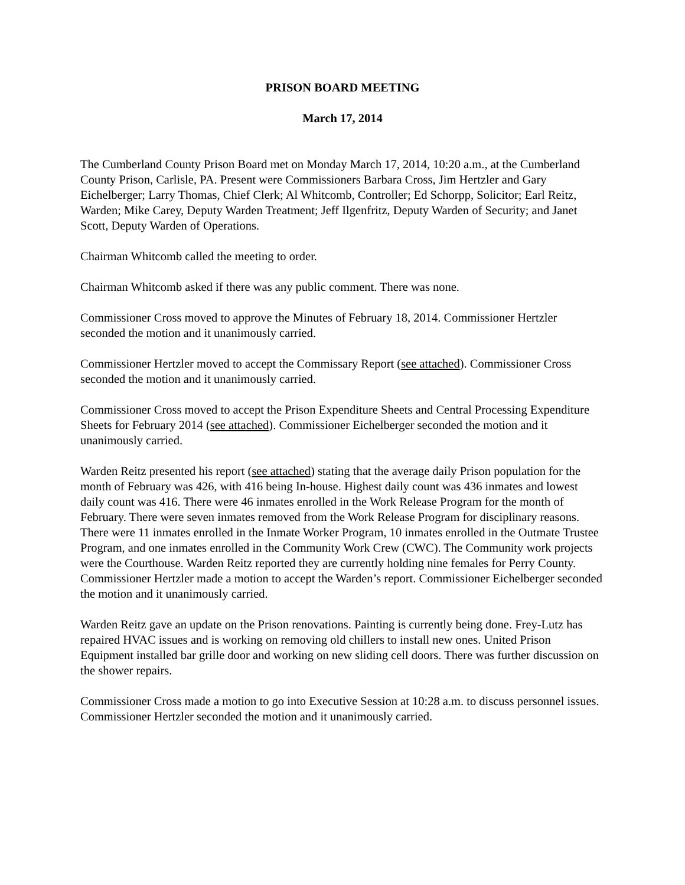PRISON BOARD MEETING
March 17, 2014
The Cumberland County Prison Board met on Monday March 17, 2014, 10:20 a.m., at the Cumberland County Prison, Carlisle, PA. Present were Commissioners Barbara Cross, Jim Hertzler and Gary Eichelberger; Larry Thomas, Chief Clerk; Al Whitcomb, Controller; Ed Schorpp, Solicitor; Earl Reitz, Warden; Mike Carey, Deputy Warden Treatment; Jeff Ilgenfritz, Deputy Warden of Security; and Janet Scott, Deputy Warden of Operations.
Chairman Whitcomb called the meeting to order.
Chairman Whitcomb asked if there was any public comment. There was none.
Commissioner Cross moved to approve the Minutes of February 18, 2014. Commissioner Hertzler seconded the motion and it unanimously carried.
Commissioner Hertzler moved to accept the Commissary Report (see attached). Commissioner Cross seconded the motion and it unanimously carried.
Commissioner Cross moved to accept the Prison Expenditure Sheets and Central Processing Expenditure Sheets for February 2014 (see attached). Commissioner Eichelberger seconded the motion and it unanimously carried.
Warden Reitz presented his report (see attached) stating that the average daily Prison population for the month of February was 426, with 416 being In-house. Highest daily count was 436 inmates and lowest daily count was 416. There were 46 inmates enrolled in the Work Release Program for the month of February. There were seven inmates removed from the Work Release Program for disciplinary reasons. There were 11 inmates enrolled in the Inmate Worker Program, 10 inmates enrolled in the Outmate Trustee Program, and one inmates enrolled in the Community Work Crew (CWC). The Community work projects were the Courthouse. Warden Reitz reported they are currently holding nine females for Perry County. Commissioner Hertzler made a motion to accept the Warden’s report. Commissioner Eichelberger seconded the motion and it unanimously carried.
Warden Reitz gave an update on the Prison renovations. Painting is currently being done. Frey-Lutz has repaired HVAC issues and is working on removing old chillers to install new ones. United Prison Equipment installed bar grille door and working on new sliding cell doors. There was further discussion on the shower repairs.
Commissioner Cross made a motion to go into Executive Session at 10:28 a.m. to discuss personnel issues. Commissioner Hertzler seconded the motion and it unanimously carried.